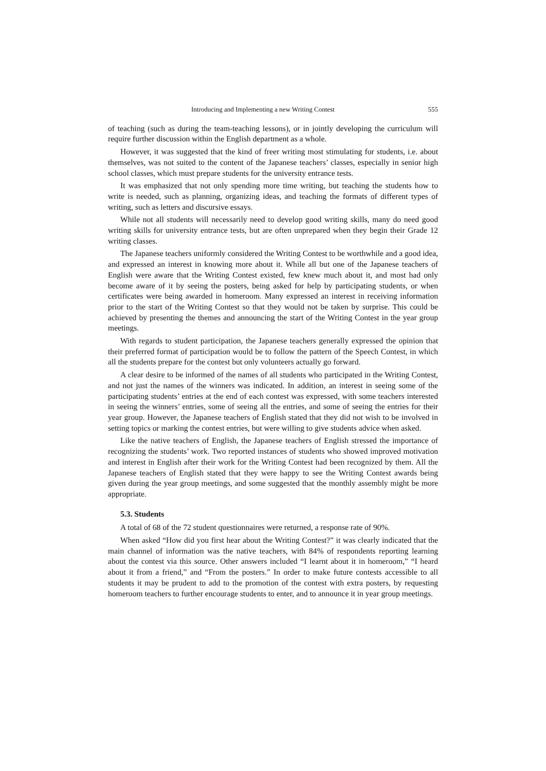Introducing and Implementing a new Writing Contest 555
of teaching (such as during the team-teaching lessons), or in jointly developing the curriculum will require further discussion within the English department as a whole.
However, it was suggested that the kind of freer writing most stimulating for students, i.e. about themselves, was not suited to the content of the Japanese teachers’ classes, especially in senior high school classes, which must prepare students for the university entrance tests.
It was emphasized that not only spending more time writing, but teaching the students how to write is needed, such as planning, organizing ideas, and teaching the formats of different types of writing, such as letters and discursive essays.
While not all students will necessarily need to develop good writing skills, many do need good writing skills for university entrance tests, but are often unprepared when they begin their Grade 12 writing classes.
The Japanese teachers uniformly considered the Writing Contest to be worthwhile and a good idea, and expressed an interest in knowing more about it. While all but one of the Japanese teachers of English were aware that the Writing Contest existed, few knew much about it, and most had only become aware of it by seeing the posters, being asked for help by participating students, or when certificates were being awarded in homeroom. Many expressed an interest in receiving information prior to the start of the Writing Contest so that they would not be taken by surprise. This could be achieved by presenting the themes and announcing the start of the Writing Contest in the year group meetings.
With regards to student participation, the Japanese teachers generally expressed the opinion that their preferred format of participation would be to follow the pattern of the Speech Contest, in which all the students prepare for the contest but only volunteers actually go forward.
A clear desire to be informed of the names of all students who participated in the Writing Contest, and not just the names of the winners was indicated. In addition, an interest in seeing some of the participating students’ entries at the end of each contest was expressed, with some teachers interested in seeing the winners’ entries, some of seeing all the entries, and some of seeing the entries for their year group. However, the Japanese teachers of English stated that they did not wish to be involved in setting topics or marking the contest entries, but were willing to give students advice when asked.
Like the native teachers of English, the Japanese teachers of English stressed the importance of recognizing the students’ work. Two reported instances of students who showed improved motivation and interest in English after their work for the Writing Contest had been recognized by them. All the Japanese teachers of English stated that they were happy to see the Writing Contest awards being given during the year group meetings, and some suggested that the monthly assembly might be more appropriate.
5.3. Students
A total of 68 of the 72 student questionnaires were returned, a response rate of 90%.
When asked “How did you first hear about the Writing Contest?” it was clearly indicated that the main channel of information was the native teachers, with 84% of respondents reporting learning about the contest via this source. Other answers included “I learnt about it in homeroom,” “I heard about it from a friend,” and “From the posters.” In order to make future contests accessible to all students it may be prudent to add to the promotion of the contest with extra posters, by requesting homeroom teachers to further encourage students to enter, and to announce it in year group meetings.